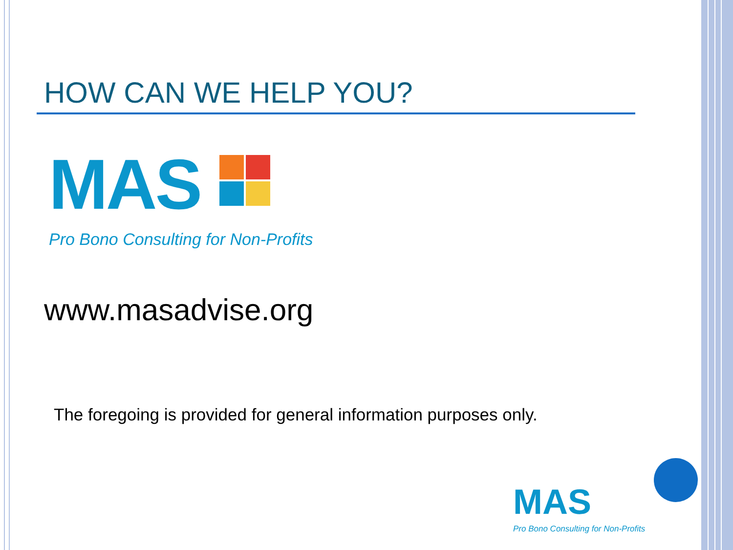HOW CAN WE HELP YOU?
MAS
Pro Bono Consulting for Non-Profits
www.masadvise.org
The foregoing is provided for general information purposes only.
MAS
Pro Bono Consulting for Non-Profits